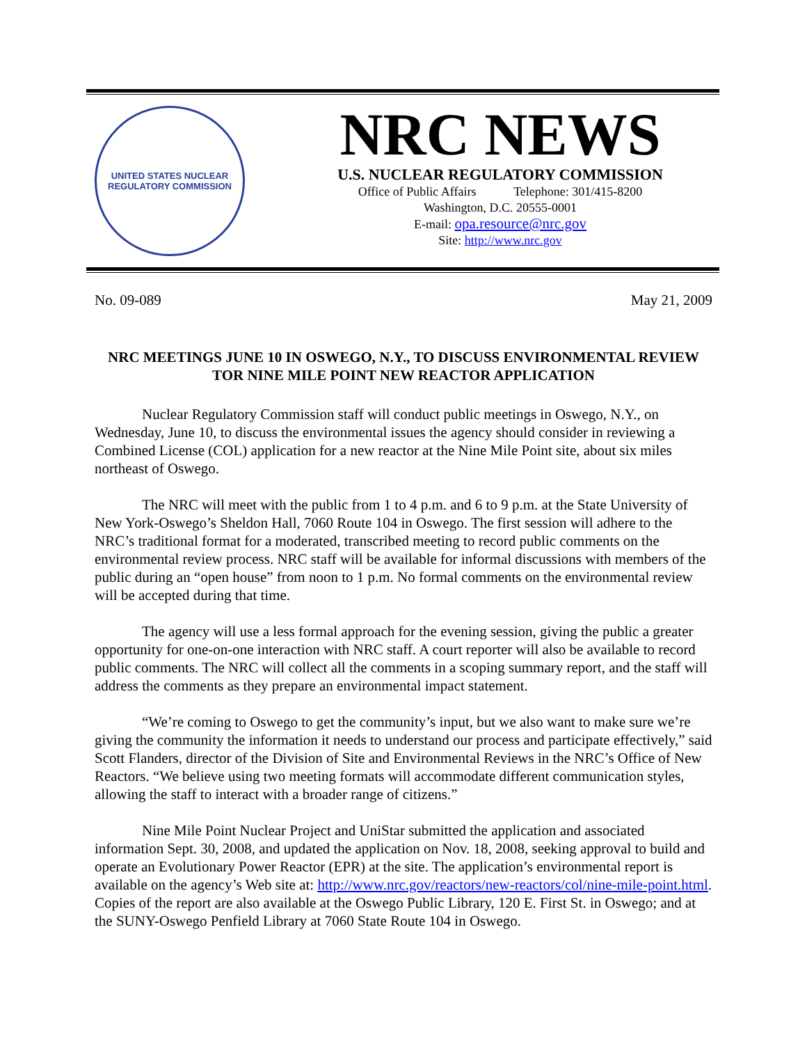UNITED STATES NUCLEAR REGULATORY COMMISSION
NRC NEWS
U.S. NUCLEAR REGULATORY COMMISSION
Office of Public Affairs Telephone: 301/415-8200
Washington, D.C. 20555-0001
E-mail: opa.resource@nrc.gov
Site: http://www.nrc.gov
No. 09-089 May 21, 2009
NRC MEETINGS JUNE 10 IN OSWEGO, N.Y., TO DISCUSS ENVIRONMENTAL REVIEW TOR NINE MILE POINT NEW REACTOR APPLICATION
Nuclear Regulatory Commission staff will conduct public meetings in Oswego, N.Y., on Wednesday, June 10, to discuss the environmental issues the agency should consider in reviewing a Combined License (COL) application for a new reactor at the Nine Mile Point site, about six miles northeast of Oswego.
The NRC will meet with the public from 1 to 4 p.m. and 6 to 9 p.m. at the State University of New York-Oswego’s Sheldon Hall, 7060 Route 104 in Oswego. The first session will adhere to the NRC’s traditional format for a moderated, transcribed meeting to record public comments on the environmental review process. NRC staff will be available for informal discussions with members of the public during an “open house” from noon to 1 p.m. No formal comments on the environmental review will be accepted during that time.
The agency will use a less formal approach for the evening session, giving the public a greater opportunity for one-on-one interaction with NRC staff. A court reporter will also be available to record public comments. The NRC will collect all the comments in a scoping summary report, and the staff will address the comments as they prepare an environmental impact statement.
“We’re coming to Oswego to get the community’s input, but we also want to make sure we’re giving the community the information it needs to understand our process and participate effectively,” said Scott Flanders, director of the Division of Site and Environmental Reviews in the NRC’s Office of New Reactors. “We believe using two meeting formats will accommodate different communication styles, allowing the staff to interact with a broader range of citizens.”
Nine Mile Point Nuclear Project and UniStar submitted the application and associated information Sept. 30, 2008, and updated the application on Nov. 18, 2008, seeking approval to build and operate an Evolutionary Power Reactor (EPR) at the site. The application’s environmental report is available on the agency’s Web site at: http://www.nrc.gov/reactors/new-reactors/col/nine-mile-point.html. Copies of the report are also available at the Oswego Public Library, 120 E. First St. in Oswego; and at the SUNY-Oswego Penfield Library at 7060 State Route 104 in Oswego.